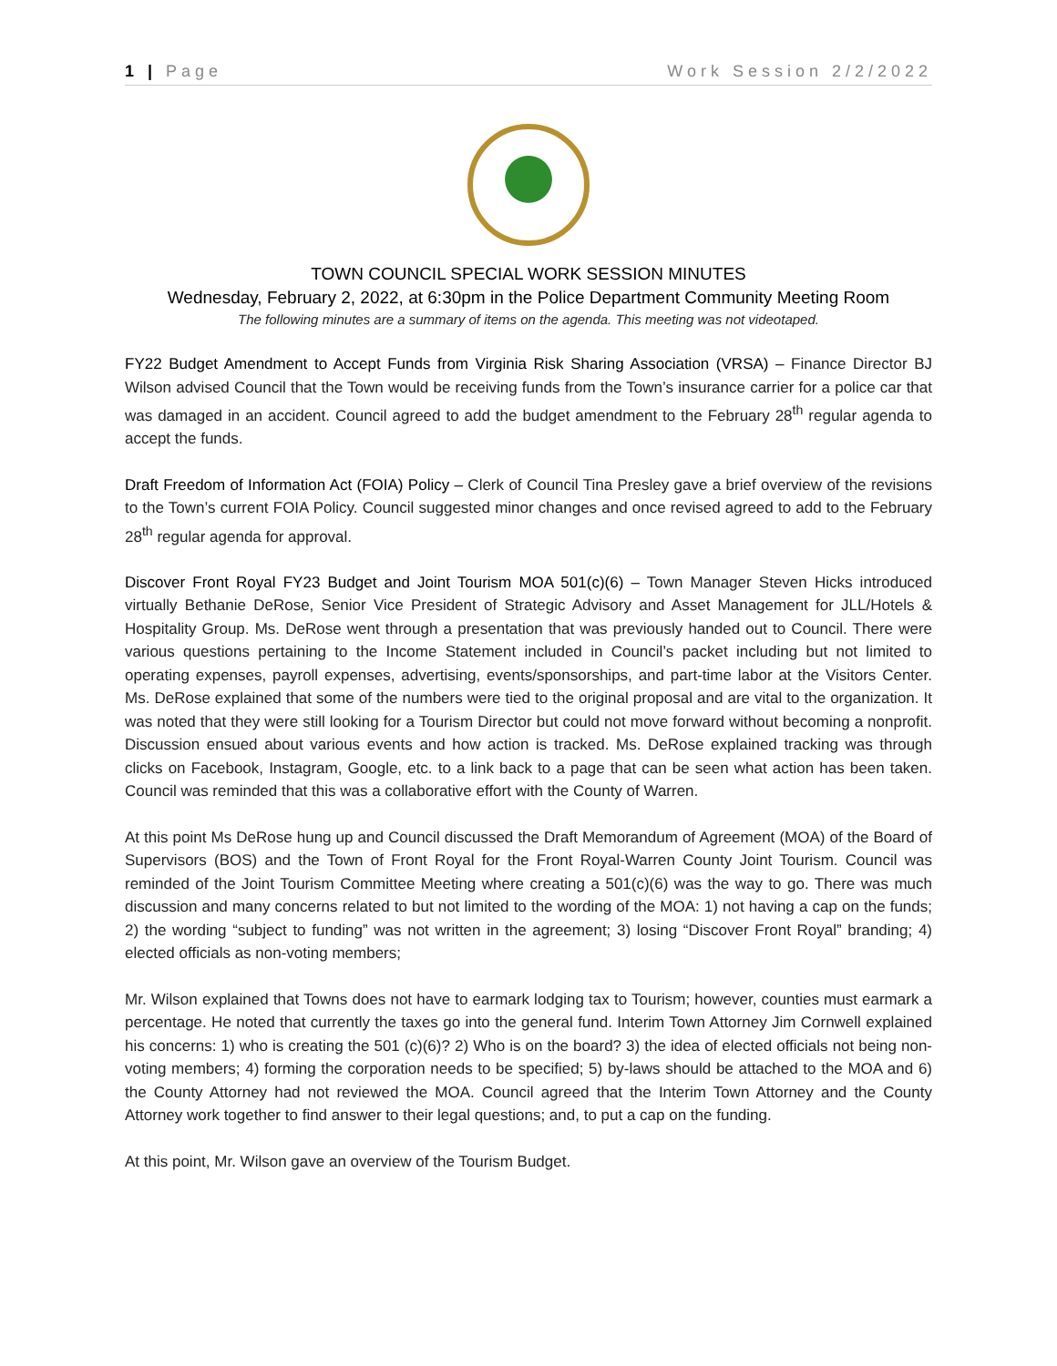1 | Page Work Session 2/2/2022
TOWN COUNCIL SPECIAL WORK SESSION MINUTES
Wednesday, February 2, 2022, at 6:30pm in the Police Department Community Meeting Room
The following minutes are a summary of items on the agenda. This meeting was not videotaped.
FY22 Budget Amendment to Accept Funds from Virginia Risk Sharing Association (VRSA) – Finance Director BJ Wilson advised Council that the Town would be receiving funds from the Town’s insurance carrier for a police car that was damaged in an accident. Council agreed to add the budget amendment to the February 28<sup>th</sup> regular agenda to accept the funds.
Draft Freedom of Information Act (FOIA) Policy – Clerk of Council Tina Presley gave a brief overview of the revisions to the Town’s current FOIA Policy. Council suggested minor changes and once revised agreed to add to the February 28<sup>th</sup> regular agenda for approval.
Discover Front Royal FY23 Budget and Joint Tourism MOA 501(c)(6) – Town Manager Steven Hicks introduced virtually Bethanie DeRose, Senior Vice President of Strategic Advisory and Asset Management for JLL/Hotels & Hospitality Group. Ms. DeRose went through a presentation that was previously handed out to Council. There were various questions pertaining to the Income Statement included in Council’s packet including but not limited to operating expenses, payroll expenses, advertising, events/sponsorships, and part-time labor at the Visitors Center. Ms. DeRose explained that some of the numbers were tied to the original proposal and are vital to the organization. It was noted that they were still looking for a Tourism Director but could not move forward without becoming a nonprofit. Discussion ensued about various events and how action is tracked. Ms. DeRose explained tracking was through clicks on Facebook, Instagram, Google, etc. to a link back to a page that can be seen what action has been taken. Council was reminded that this was a collaborative effort with the County of Warren.
At this point Ms DeRose hung up and Council discussed the Draft Memorandum of Agreement (MOA) of the Board of Supervisors (BOS) and the Town of Front Royal for the Front Royal-Warren County Joint Tourism. Council was reminded of the Joint Tourism Committee Meeting where creating a 501(c)(6) was the way to go. There was much discussion and many concerns related to but not limited to the wording of the MOA: 1) not having a cap on the funds; 2) the wording “subject to funding” was not written in the agreement; 3) losing “Discover Front Royal” branding; 4) elected officials as non-voting members;
Mr. Wilson explained that Towns does not have to earmark lodging tax to Tourism; however, counties must earmark a percentage. He noted that currently the taxes go into the general fund. Interim Town Attorney Jim Cornwell explained his concerns: 1) who is creating the 501 (c)(6)? 2) Who is on the board? 3) the idea of elected officials not being non-voting members; 4) forming the corporation needs to be specified; 5) by-laws should be attached to the MOA and 6) the County Attorney had not reviewed the MOA. Council agreed that the Interim Town Attorney and the County Attorney work together to find answer to their legal questions; and, to put a cap on the funding.
At this point, Mr. Wilson gave an overview of the Tourism Budget.